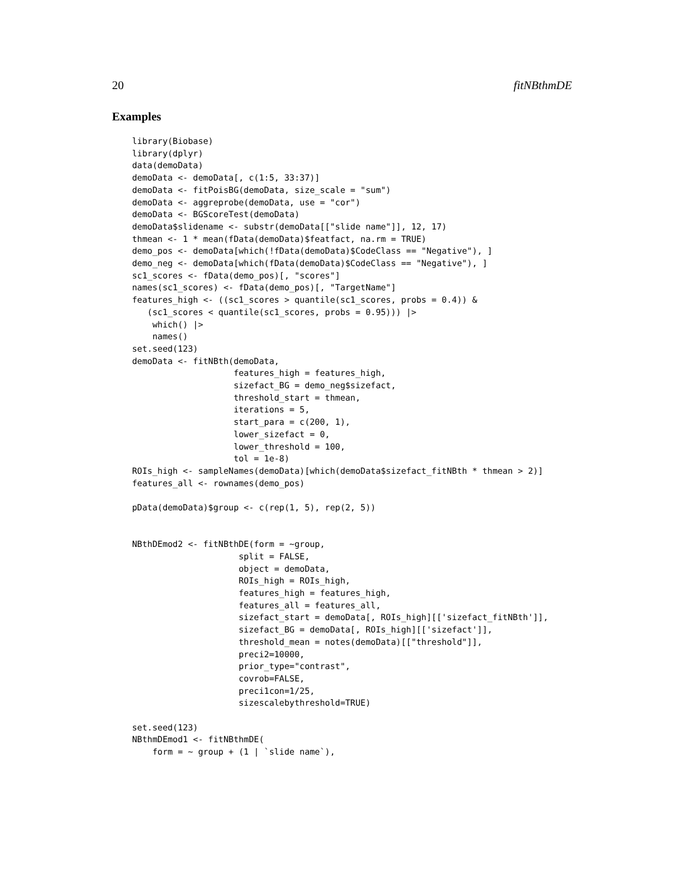20 fitNBthmDE
Examples
library(Biobase)
library(dplyr)
data(demoData)
demoData <- demoData[, c(1:5, 33:37)]
demoData <- fitPoisBG(demoData, size_scale = "sum")
demoData <- aggreprobe(demoData, use = "cor")
demoData <- BGScoreTest(demoData)
demoData$slidename <- substr(demoData[["slide name"]], 12, 17)
thmean <- 1 * mean(fData(demoData)$featfact, na.rm = TRUE)
demo_pos <- demoData[which(!fData(demoData)$CodeClass == "Negative"), ]
demo_neg <- demoData[which(fData(demoData)$CodeClass == "Negative"), ]
sc1_scores <- fData(demo_pos)[, "scores"]
names(sc1_scores) <- fData(demo_pos)[, "TargetName"]
features_high <- ((sc1_scores > quantile(sc1_scores, probs = 0.4)) &
   (sc1_scores < quantile(sc1_scores, probs = 0.95))) |>
    which() |>
    names()
set.seed(123)
demoData <- fitNBth(demoData,
                    features_high = features_high,
                    sizefact_BG = demo_neg$sizefact,
                    threshold_start = thmean,
                    iterations = 5,
                    start_para = c(200, 1),
                    lower_sizefact = 0,
                    lower_threshold = 100,
                    tol = 1e-8)
ROIs_high <- sampleNames(demoData)[which(demoData$sizefact_fitNBth * thmean > 2)]
features_all <- rownames(demo_pos)

pData(demoData)$group <- c(rep(1, 5), rep(2, 5))


NBthDEmod2 <- fitNBthDE(form = ~group,
                     split = FALSE,
                     object = demoData,
                     ROIs_high = ROIs_high,
                     features_high = features_high,
                     features_all = features_all,
                     sizefact_start = demoData[, ROIs_high][['sizefact_fitNBth']],
                     sizefact_BG = demoData[, ROIs_high][['sizefact']],
                     threshold_mean = notes(demoData)[["threshold"]],
                     preci2=10000,
                     prior_type="contrast",
                     covrob=FALSE,
                     preci1con=1/25,
                     sizescalebythreshold=TRUE)

set.seed(123)
NBthmDEmod1 <- fitNBthmDE(
    form = ~ group + (1 | `slide name`),